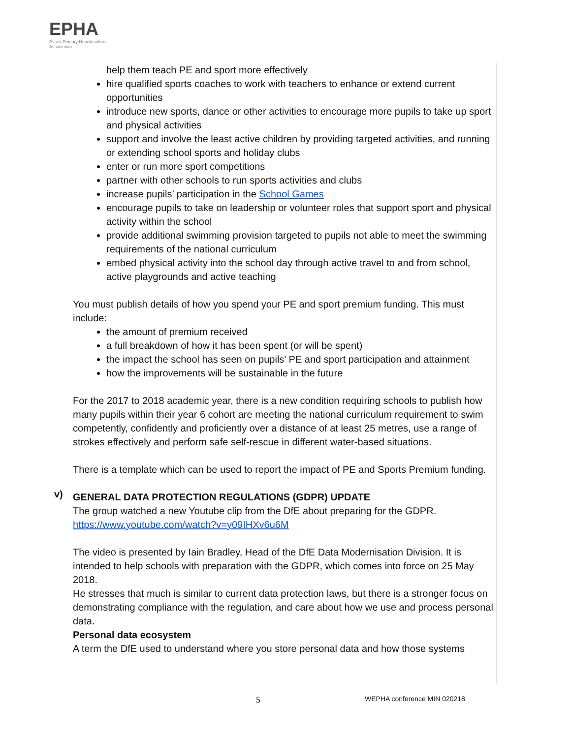EPHA
Essex Primary Headteachers' Association
help them teach PE and sport more effectively
hire qualified sports coaches to work with teachers to enhance or extend current opportunities
introduce new sports, dance or other activities to encourage more pupils to take up sport and physical activities
support and involve the least active children by providing targeted activities, and running or extending school sports and holiday clubs
enter or run more sport competitions
partner with other schools to run sports activities and clubs
increase pupils’ participation in the School Games
encourage pupils to take on leadership or volunteer roles that support sport and physical activity within the school
provide additional swimming provision targeted to pupils not able to meet the swimming requirements of the national curriculum
embed physical activity into the school day through active travel to and from school, active playgrounds and active teaching
You must publish details of how you spend your PE and sport premium funding. This must include:
the amount of premium received
a full breakdown of how it has been spent (or will be spent)
the impact the school has seen on pupils’ PE and sport participation and attainment
how the improvements will be sustainable in the future
For the 2017 to 2018 academic year, there is a new condition requiring schools to publish how many pupils within their year 6 cohort are meeting the national curriculum requirement to swim competently, confidently and proficiently over a distance of at least 25 metres, use a range of strokes effectively and perform safe self-rescue in different water-based situations.
There is a template which can be used to report the impact of PE and Sports Premium funding.
v)
GENERAL DATA PROTECTION REGULATIONS (GDPR) UPDATE
The group watched a new Youtube clip from the DfE about preparing for the GDPR.
https://www.youtube.com/watch?v=y09IHXv6u6M
The video is presented by Iain Bradley, Head of the DfE Data Modernisation Division. It is intended to help schools with preparation with the GDPR, which comes into force on 25 May 2018.
He stresses that much is similar to current data protection laws, but there is a stronger focus on demonstrating compliance with the regulation, and care about how we use and process personal data.
Personal data ecosystem
A term the DfE used to understand where you store personal data and how those systems
5 WEPHA conference MIN 020218